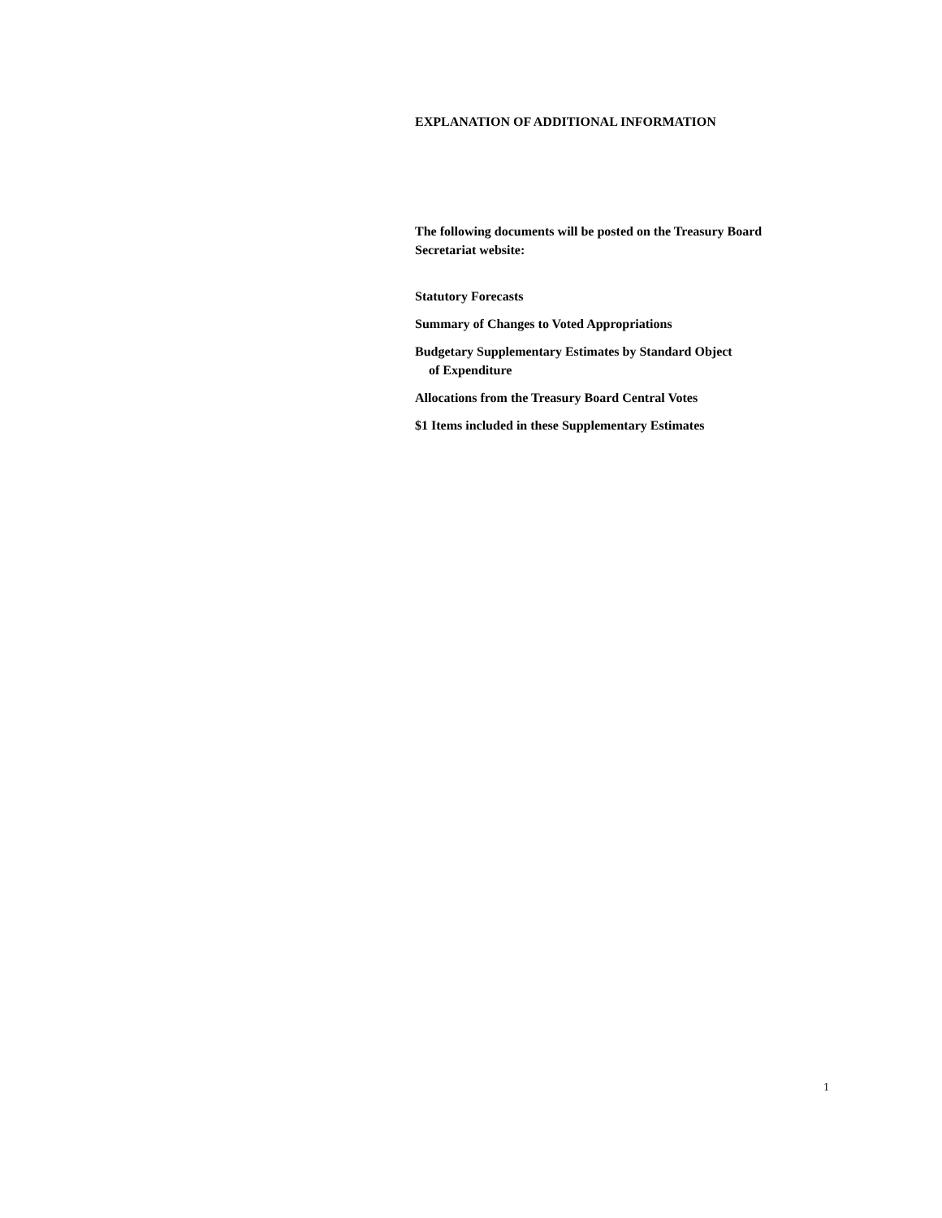EXPLANATION OF ADDITIONAL INFORMATION
The following documents will be posted on the Treasury Board Secretariat website:
Statutory Forecasts
Summary of Changes to Voted Appropriations
Budgetary Supplementary Estimates by Standard Object
of Expenditure
Allocations from the Treasury Board Central Votes
$1 Items included in these Supplementary Estimates
1